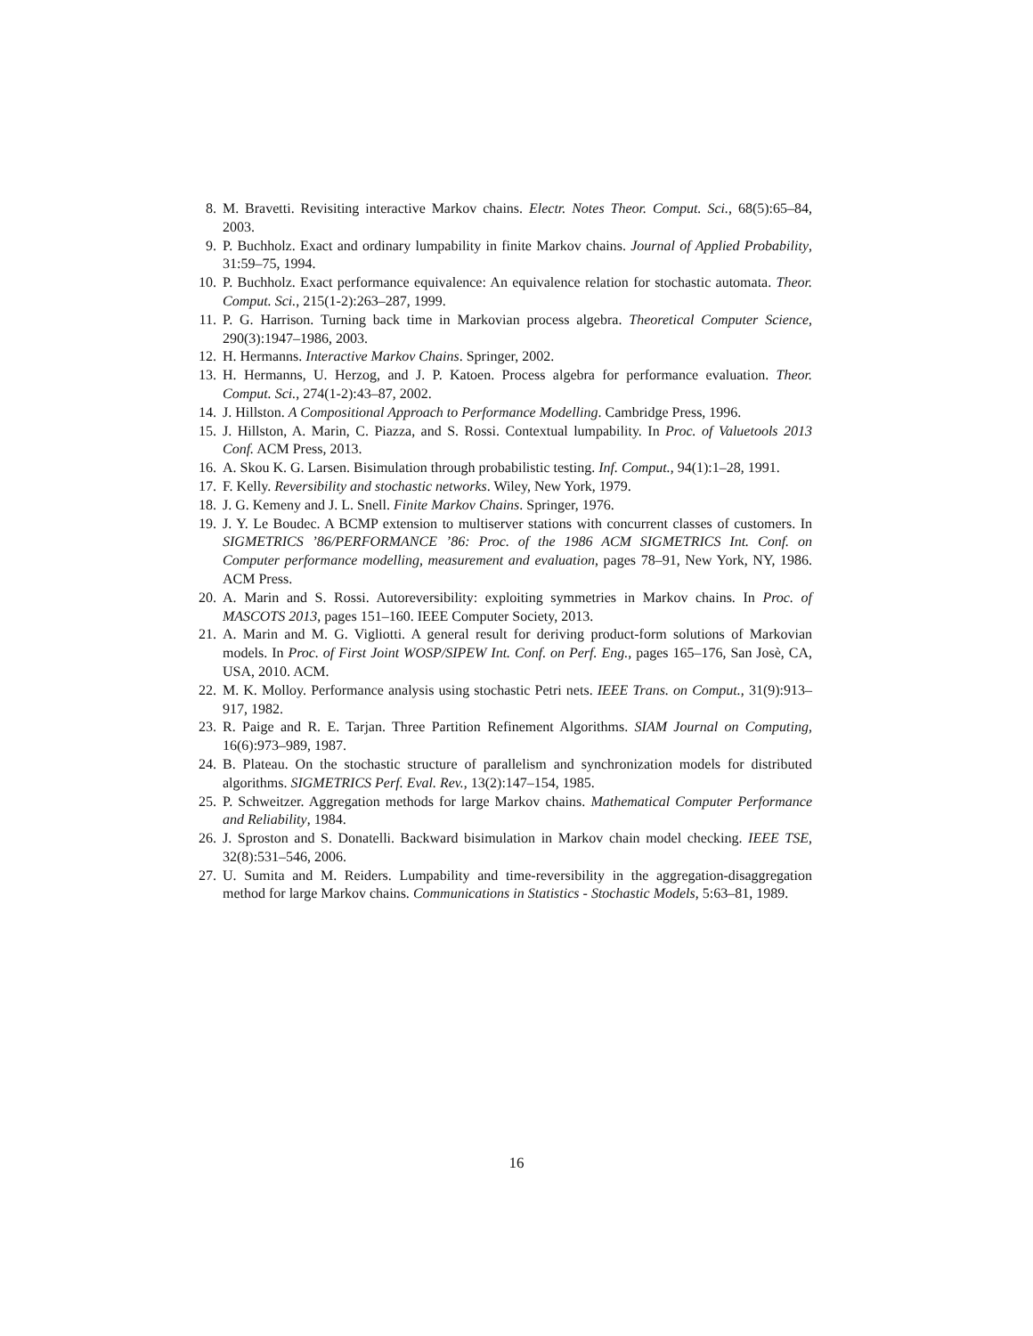8. M. Bravetti. Revisiting interactive Markov chains. Electr. Notes Theor. Comput. Sci., 68(5):65–84, 2003.
9. P. Buchholz. Exact and ordinary lumpability in finite Markov chains. Journal of Applied Probability, 31:59–75, 1994.
10. P. Buchholz. Exact performance equivalence: An equivalence relation for stochastic automata. Theor. Comput. Sci., 215(1-2):263–287, 1999.
11. P. G. Harrison. Turning back time in Markovian process algebra. Theoretical Computer Science, 290(3):1947–1986, 2003.
12. H. Hermanns. Interactive Markov Chains. Springer, 2002.
13. H. Hermanns, U. Herzog, and J. P. Katoen. Process algebra for performance evaluation. Theor. Comput. Sci., 274(1-2):43–87, 2002.
14. J. Hillston. A Compositional Approach to Performance Modelling. Cambridge Press, 1996.
15. J. Hillston, A. Marin, C. Piazza, and S. Rossi. Contextual lumpability. In Proc. of Valuetools 2013 Conf. ACM Press, 2013.
16. A. Skou K. G. Larsen. Bisimulation through probabilistic testing. Inf. Comput., 94(1):1–28, 1991.
17. F. Kelly. Reversibility and stochastic networks. Wiley, New York, 1979.
18. J. G. Kemeny and J. L. Snell. Finite Markov Chains. Springer, 1976.
19. J. Y. Le Boudec. A BCMP extension to multiserver stations with concurrent classes of customers. In SIGMETRICS ’86/PERFORMANCE ’86: Proc. of the 1986 ACM SIGMETRICS Int. Conf. on Computer performance modelling, measurement and evaluation, pages 78–91, New York, NY, 1986. ACM Press.
20. A. Marin and S. Rossi. Autoreversibility: exploiting symmetries in Markov chains. In Proc. of MASCOTS 2013, pages 151–160. IEEE Computer Society, 2013.
21. A. Marin and M. G. Vigliotti. A general result for deriving product-form solutions of Markovian models. In Proc. of First Joint WOSP/SIPEW Int. Conf. on Perf. Eng., pages 165–176, San Josè, CA, USA, 2010. ACM.
22. M. K. Molloy. Performance analysis using stochastic Petri nets. IEEE Trans. on Comput., 31(9):913–917, 1982.
23. R. Paige and R. E. Tarjan. Three Partition Refinement Algorithms. SIAM Journal on Computing, 16(6):973–989, 1987.
24. B. Plateau. On the stochastic structure of parallelism and synchronization models for distributed algorithms. SIGMETRICS Perf. Eval. Rev., 13(2):147–154, 1985.
25. P. Schweitzer. Aggregation methods for large Markov chains. Mathematical Computer Performance and Reliability, 1984.
26. J. Sproston and S. Donatelli. Backward bisimulation in Markov chain model checking. IEEE TSE, 32(8):531–546, 2006.
27. U. Sumita and M. Reiders. Lumpability and time-reversibility in the aggregation-disaggregation method for large Markov chains. Communications in Statistics - Stochastic Models, 5:63–81, 1989.
16